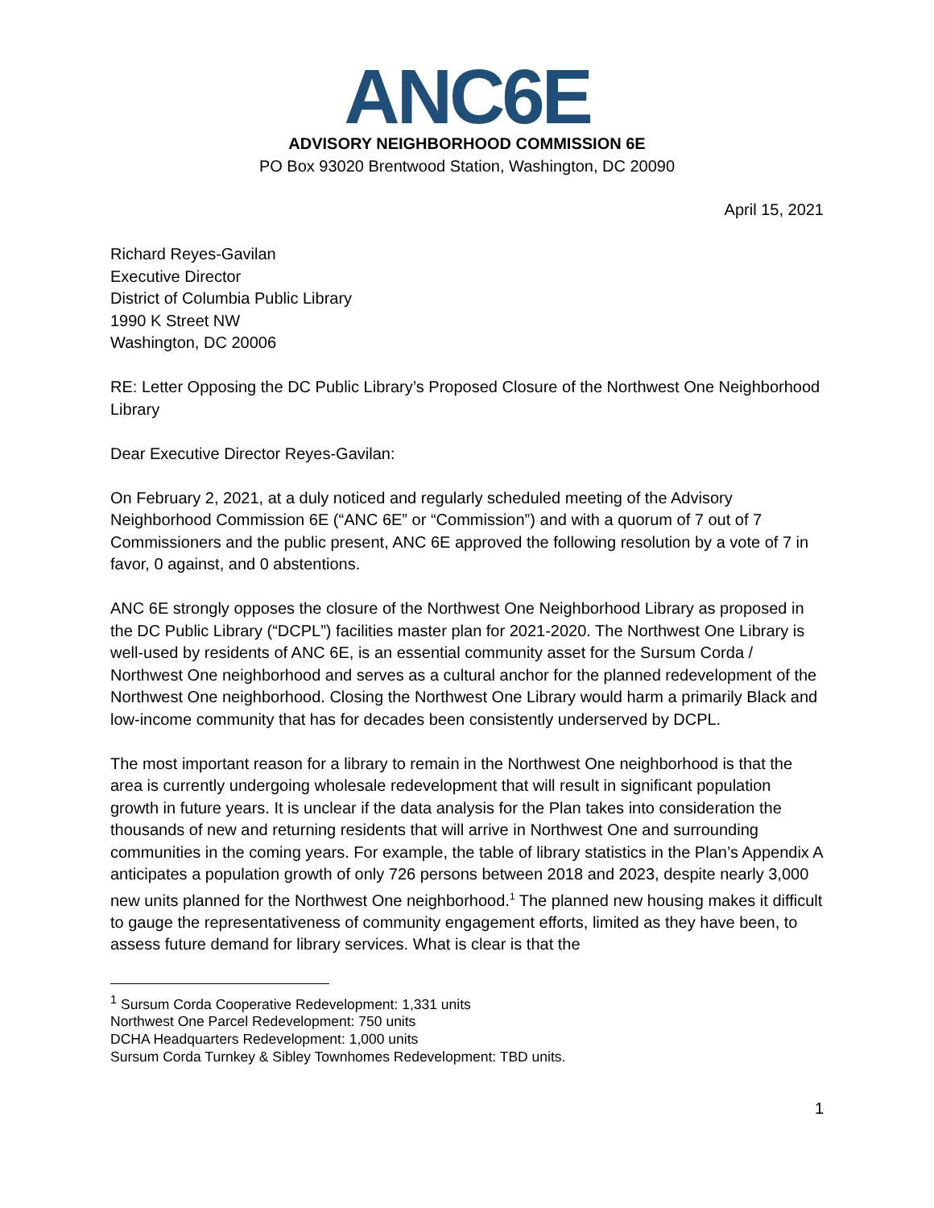ANC6E
ADVISORY NEIGHBORHOOD COMMISSION 6E
PO Box 93020 Brentwood Station, Washington, DC 20090
April 15, 2021
Richard Reyes-Gavilan
Executive Director
District of Columbia Public Library
1990 K Street NW
Washington, DC 20006
RE: Letter Opposing the DC Public Library’s Proposed Closure of the Northwest One Neighborhood Library
Dear Executive Director Reyes-Gavilan:
On February 2, 2021, at a duly noticed and regularly scheduled meeting of the Advisory Neighborhood Commission 6E (“ANC 6E” or “Commission”) and with a quorum of 7 out of 7 Commissioners and the public present, ANC 6E approved the following resolution by a vote of 7 in favor, 0 against, and 0 abstentions.
ANC 6E strongly opposes the closure of the Northwest One Neighborhood Library as proposed in the DC Public Library (“DCPL”) facilities master plan for 2021-2020. The Northwest One Library is well-used by residents of ANC 6E, is an essential community asset for the Sursum Corda / Northwest One neighborhood and serves as a cultural anchor for the planned redevelopment of the Northwest One neighborhood. Closing the Northwest One Library would harm a primarily Black and low-income community that has for decades been consistently underserved by DCPL.
The most important reason for a library to remain in the Northwest One neighborhood is that the area is currently undergoing wholesale redevelopment that will result in significant population growth in future years. It is unclear if the data analysis for the Plan takes into consideration the thousands of new and returning residents that will arrive in Northwest One and surrounding communities in the coming years. For example, the table of library statistics in the Plan’s Appendix A anticipates a population growth of only 726 persons between 2018 and 2023, despite nearly 3,000 new units planned for the Northwest One neighborhood.<sup>1</sup> The planned new housing makes it difficult to gauge the representativeness of community engagement efforts, limited as they have been, to assess future demand for library services. What is clear is that the
<sup>1</sup> Sursum Corda Cooperative Redevelopment: 1,331 units
Northwest One Parcel Redevelopment: 750 units
DCHA Headquarters Redevelopment: 1,000 units
Sursum Corda Turnkey & Sibley Townhomes Redevelopment: TBD units.
1